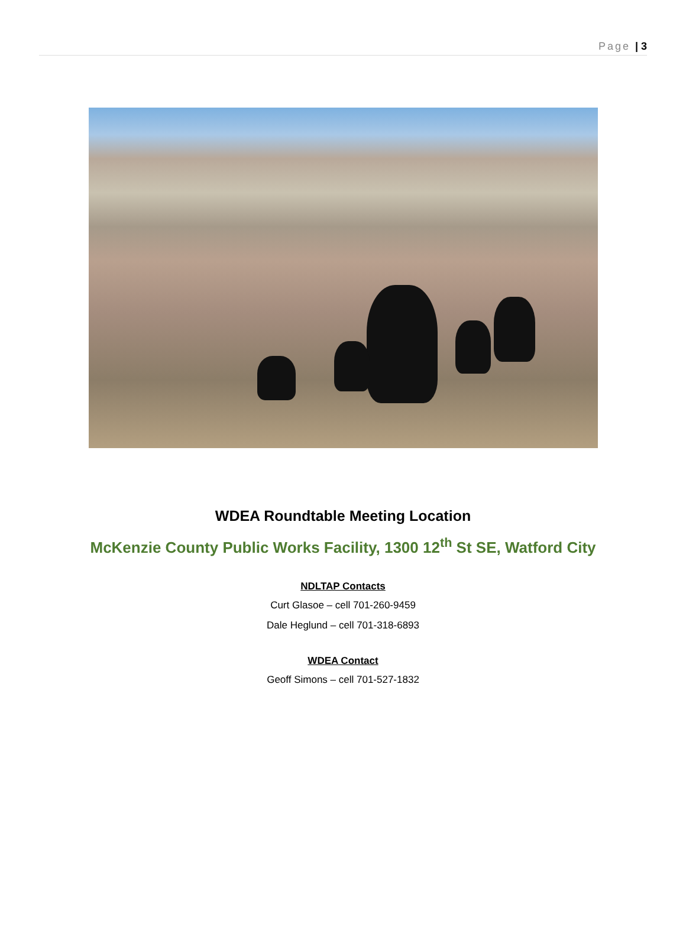Page | 3
WDEA Roundtable Meeting Location
McKenzie County Public Works Facility, 1300 12<sup>th</sup> St SE, Watford City
NDLTAP Contacts
Curt Glasoe – cell 701-260-9459
Dale Heglund – cell 701-318-6893
WDEA Contact
Geoff Simons – cell 701-527-1832